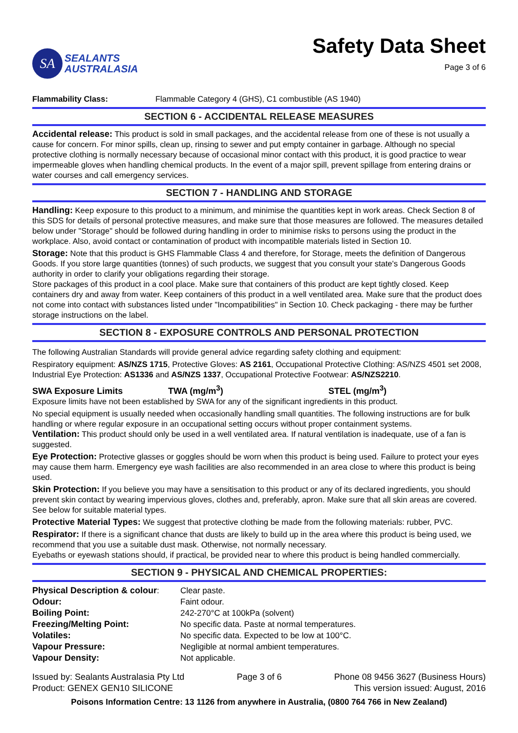SA
SEALANTS
AUSTRALASIA
Safety Data Sheet
Page 3 of 6
Flammability Class: Flammable Category 4 (GHS), C1 combustible (AS 1940)
SECTION 6 - ACCIDENTAL RELEASE MEASURES
Accidental release: This product is sold in small packages, and the accidental release from one of these is not usually a cause for concern. For minor spills, clean up, rinsing to sewer and put empty container in garbage. Although no special protective clothing is normally necessary because of occasional minor contact with this product, it is good practice to wear impermeable gloves when handling chemical products. In the event of a major spill, prevent spillage from entering drains or water courses and call emergency services.
SECTION 7 - HANDLING AND STORAGE
Handling: Keep exposure to this product to a minimum, and minimise the quantities kept in work areas. Check Section 8 of this SDS for details of personal protective measures, and make sure that those measures are followed. The measures detailed below under "Storage" should be followed during handling in order to minimise risks to persons using the product in the workplace. Also, avoid contact or contamination of product with incompatible materials listed in Section 10.
Storage: Note that this product is GHS Flammable Class 4 and therefore, for Storage, meets the definition of Dangerous Goods. If you store large quantities (tonnes) of such products, we suggest that you consult your state's Dangerous Goods authority in order to clarify your obligations regarding their storage.
Store packages of this product in a cool place. Make sure that containers of this product are kept tightly closed. Keep containers dry and away from water. Keep containers of this product in a well ventilated area. Make sure that the product does not come into contact with substances listed under "Incompatibilities" in Section 10. Check packaging - there may be further storage instructions on the label.
SECTION 8 - EXPOSURE CONTROLS AND PERSONAL PROTECTION
The following Australian Standards will provide general advice regarding safety clothing and equipment:
Respiratory equipment: AS/NZS 1715, Protective Gloves: AS 2161, Occupational Protective Clothing: AS/NZS 4501 set 2008, Industrial Eye Protection: AS1336 and AS/NZS 1337, Occupational Protective Footwear: AS/NZS2210.
SWA Exposure Limits TWA (mg/m<sup>3</sup>) STEL (mg/m<sup>3</sup>)
Exposure limits have not been established by SWA for any of the significant ingredients in this product.
No special equipment is usually needed when occasionally handling small quantities. The following instructions are for bulk handling or where regular exposure in an occupational setting occurs without proper containment systems.
Ventilation: This product should only be used in a well ventilated area. If natural ventilation is inadequate, use of a fan is suggested.
Eye Protection: Protective glasses or goggles should be worn when this product is being used. Failure to protect your eyes may cause them harm. Emergency eye wash facilities are also recommended in an area close to where this product is being used.
Skin Protection: If you believe you may have a sensitisation to this product or any of its declared ingredients, you should prevent skin contact by wearing impervious gloves, clothes and, preferably, apron. Make sure that all skin areas are covered. See below for suitable material types.
Protective Material Types: We suggest that protective clothing be made from the following materials: rubber, PVC.
Respirator: If there is a significant chance that dusts are likely to build up in the area where this product is being used, we recommend that you use a suitable dust mask. Otherwise, not normally necessary.
Eyebaths or eyewash stations should, if practical, be provided near to where this product is being handled commercially.
SECTION 9 - PHYSICAL AND CHEMICAL PROPERTIES:
| Physical Description & colour : | Clear paste. |
| Odour: | Faint odour. |
| Boiling Point: | 242-270°C at 100kPa (solvent) |
| Freezing/Melting Point: | No specific data. Paste at normal temperatures. |
| Volatiles: | No specific data. Expected to be low at 100°C. |
| Vapour Pressure: | Negligible at normal ambient temperatures. |
| Vapour Density: | Not applicable. |
Issued by: Sealants Australasia Pty Ltd
Product: GENEX GEN10 SILICONE
Page 3 of 6 Phone 08 9456 3627 (Business Hours)
This version issued: August, 2016
Poisons Information Centre: 13 1126 from anywhere in Australia, (0800 764 766 in New Zealand)